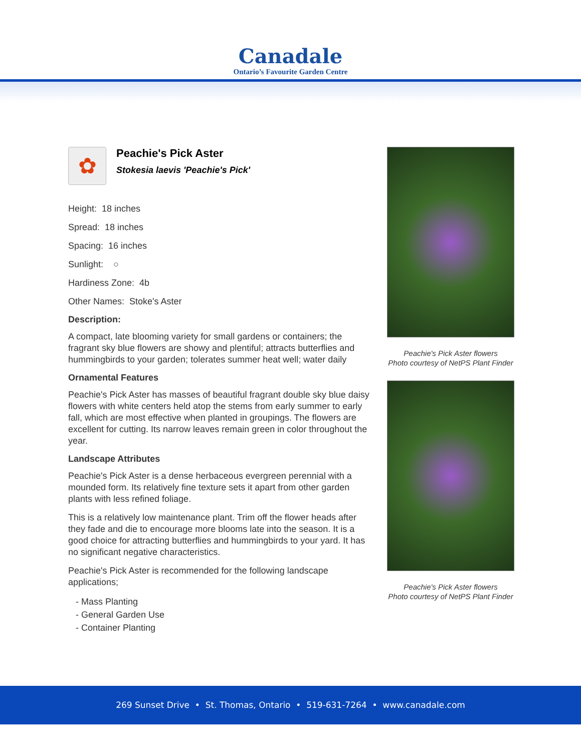Canadale
Ontario’s Favourite Garden Centre
✿
Peachie's Pick Aster
Stokesia laevis 'Peachie's Pick'
Height: 18 inches
Spread: 18 inches
Spacing: 16 inches
Sunlight: ○
Hardiness Zone: 4b
Other Names: Stoke's Aster
Description:
A compact, late blooming variety for small gardens or containers; the fragrant sky blue flowers are showy and plentiful; attracts butterflies and hummingbirds to your garden; tolerates summer heat well; water daily
Ornamental Features
Peachie's Pick Aster has masses of beautiful fragrant double sky blue daisy flowers with white centers held atop the stems from early summer to early fall, which are most effective when planted in groupings. The flowers are excellent for cutting. Its narrow leaves remain green in color throughout the year.
Landscape Attributes
Peachie's Pick Aster is a dense herbaceous evergreen perennial with a mounded form. Its relatively fine texture sets it apart from other garden plants with less refined foliage.
This is a relatively low maintenance plant. Trim off the flower heads after they fade and die to encourage more blooms late into the season. It is a good choice for attracting butterflies and hummingbirds to your yard. It has no significant negative characteristics.
Peachie's Pick Aster is recommended for the following landscape applications;
- Mass Planting
- General Garden Use
- Container Planting
Peachie's Pick Aster flowers
Photo courtesy of NetPS Plant Finder
Peachie's Pick Aster flowers
Photo courtesy of NetPS Plant Finder
269 Sunset Drive • St. Thomas, Ontario • 519-631-7264 • www.canadale.com